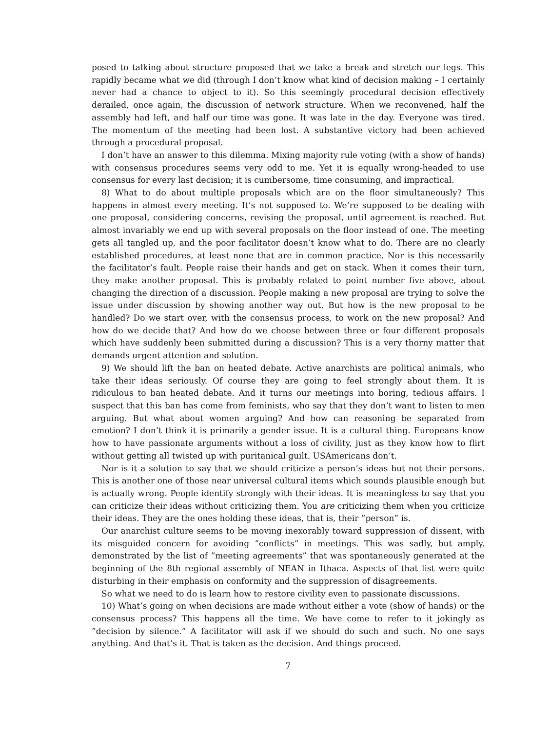posed to talking about structure proposed that we take a break and stretch our legs. This rapidly became what we did (through I don’t know what kind of decision making – I certainly never had a chance to object to it). So this seemingly procedural decision effectively derailed, once again, the discussion of network structure. When we reconvened, half the assembly had left, and half our time was gone. It was late in the day. Everyone was tired. The momentum of the meeting had been lost. A substantive victory had been achieved through a procedural proposal.
I don’t have an answer to this dilemma. Mixing majority rule voting (with a show of hands) with consensus procedures seems very odd to me. Yet it is equally wrong-headed to use consensus for every last decision; it is cumbersome, time consuming, and impractical.
8) What to do about multiple proposals which are on the floor simultaneously? This happens in almost every meeting. It’s not supposed to. We’re supposed to be dealing with one proposal, considering concerns, revising the proposal, until agreement is reached. But almost invariably we end up with several proposals on the floor instead of one. The meeting gets all tangled up, and the poor facilitator doesn’t know what to do. There are no clearly established procedures, at least none that are in common practice. Nor is this necessarily the facilitator’s fault. People raise their hands and get on stack. When it comes their turn, they make another proposal. This is probably related to point number five above, about changing the direction of a discussion. People making a new proposal are trying to solve the issue under discussion by showing another way out. But how is the new proposal to be handled? Do we start over, with the consensus process, to work on the new proposal? And how do we decide that? And how do we choose between three or four different proposals which have suddenly been submitted during a discussion? This is a very thorny matter that demands urgent attention and solution.
9) We should lift the ban on heated debate. Active anarchists are political animals, who take their ideas seriously. Of course they are going to feel strongly about them. It is ridiculous to ban heated debate. And it turns our meetings into boring, tedious affairs. I suspect that this ban has come from feminists, who say that they don’t want to listen to men arguing. But what about women arguing? And how can reasoning be separated from emotion? I don’t think it is primarily a gender issue. It is a cultural thing. Europeans know how to have passionate arguments without a loss of civility, just as they know how to flirt without getting all twisted up with puritanical guilt. USAmericans don’t.
Nor is it a solution to say that we should criticize a person’s ideas but not their persons. This is another one of those near universal cultural items which sounds plausible enough but is actually wrong. People identify strongly with their ideas. It is meaningless to say that you can criticize their ideas without criticizing them. You are criticizing them when you criticize their ideas. They are the ones holding these ideas, that is, their ”person” is.
Our anarchist culture seems to be moving inexorably toward suppression of dissent, with its misguided concern for avoiding ”conflicts” in meetings. This was sadly, but amply, demonstrated by the list of ”meeting agreements” that was spontaneously generated at the beginning of the 8th regional assembly of NEAN in Ithaca. Aspects of that list were quite disturbing in their emphasis on conformity and the suppression of disagreements.
So what we need to do is learn how to restore civility even to passionate discussions.
10) What’s going on when decisions are made without either a vote (show of hands) or the consensus process? This happens all the time. We have come to refer to it jokingly as ”decision by silence.” A facilitator will ask if we should do such and such. No one says anything. And that’s it. That is taken as the decision. And things proceed.
7